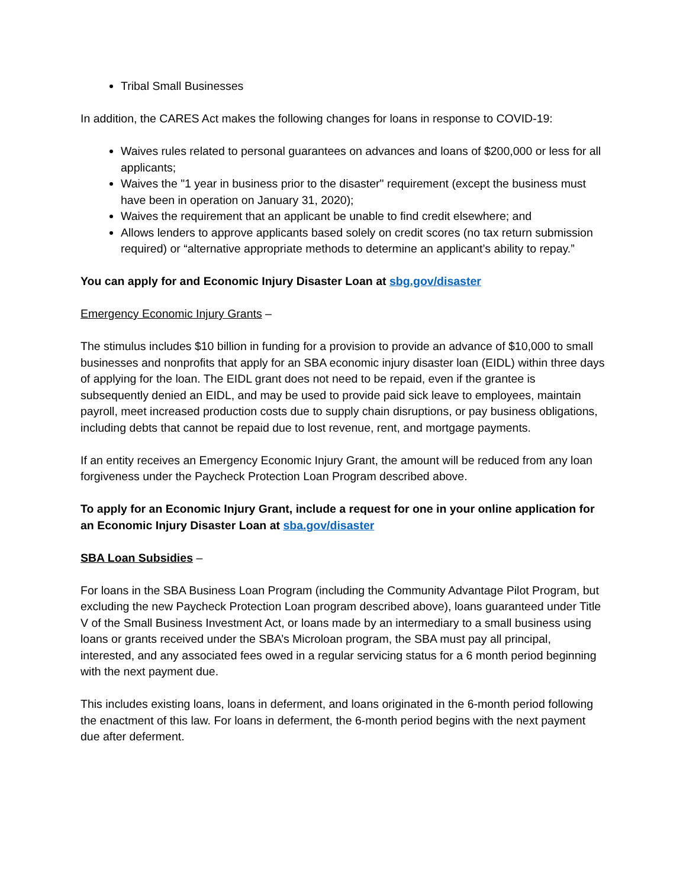Tribal Small Businesses
In addition, the CARES Act makes the following changes for loans in response to COVID-19:
Waives rules related to personal guarantees on advances and loans of $200,000 or less for all applicants;
Waives the "1 year in business prior to the disaster" requirement (except the business must have been in operation on January 31, 2020);
Waives the requirement that an applicant be unable to find credit elsewhere; and
Allows lenders to approve applicants based solely on credit scores (no tax return submission required) or “alternative appropriate methods to determine an applicant’s ability to repay.”
You can apply for and Economic Injury Disaster Loan at sbg.gov/disaster
Emergency Economic Injury Grants –
The stimulus includes $10 billion in funding for a provision to provide an advance of $10,000 to small businesses and nonprofits that apply for an SBA economic injury disaster loan (EIDL) within three days of applying for the loan. The EIDL grant does not need to be repaid, even if the grantee is subsequently denied an EIDL, and may be used to provide paid sick leave to employees, maintain payroll, meet increased production costs due to supply chain disruptions, or pay business obligations, including debts that cannot be repaid due to lost revenue, rent, and mortgage payments.
If an entity receives an Emergency Economic Injury Grant, the amount will be reduced from any loan forgiveness under the Paycheck Protection Loan Program described above.
To apply for an Economic Injury Grant, include a request for one in your online application for an Economic Injury Disaster Loan at sba.gov/disaster
SBA Loan Subsidies –
For loans in the SBA Business Loan Program (including the Community Advantage Pilot Program, but excluding the new Paycheck Protection Loan program described above), loans guaranteed under Title V of the Small Business Investment Act, or loans made by an intermediary to a small business using loans or grants received under the SBA’s Microloan program, the SBA must pay all principal, interested, and any associated fees owed in a regular servicing status for a 6 month period beginning with the next payment due.
This includes existing loans, loans in deferment, and loans originated in the 6-month period following the enactment of this law. For loans in deferment, the 6-month period begins with the next payment due after deferment.